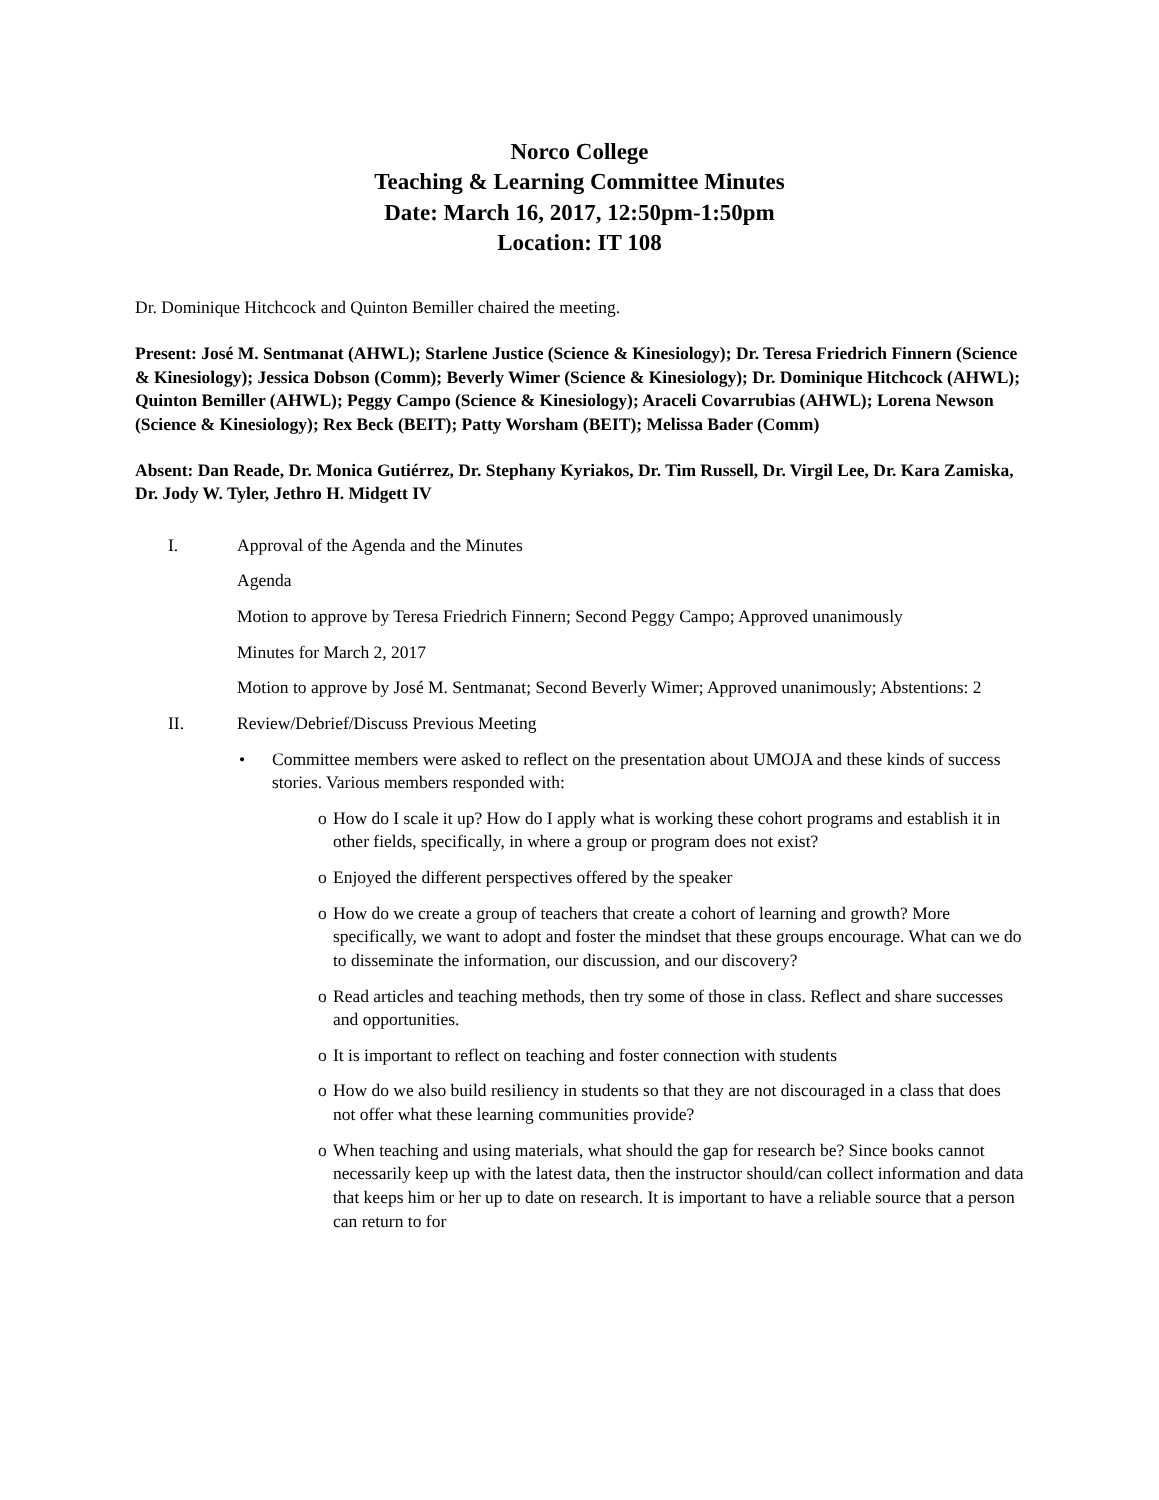Norco College
Teaching & Learning Committee Minutes
Date: March 16, 2017, 12:50pm-1:50pm
Location: IT 108
Dr. Dominique Hitchcock and Quinton Bemiller chaired the meeting.
Present: José M. Sentmanat (AHWL); Starlene Justice (Science & Kinesiology); Dr. Teresa Friedrich Finnern (Science & Kinesiology); Jessica Dobson (Comm); Beverly Wimer (Science & Kinesiology); Dr. Dominique Hitchcock (AHWL); Quinton Bemiller (AHWL); Peggy Campo (Science & Kinesiology); Araceli Covarrubias (AHWL); Lorena Newson (Science & Kinesiology); Rex Beck (BEIT); Patty Worsham (BEIT); Melissa Bader (Comm)
Absent: Dan Reade, Dr. Monica Gutiérrez, Dr. Stephany Kyriakos, Dr. Tim Russell, Dr. Virgil Lee, Dr. Kara Zamiska, Dr. Jody W. Tyler, Jethro H. Midgett IV
I. Approval of the Agenda and the Minutes
Agenda
Motion to approve by Teresa Friedrich Finnern; Second Peggy Campo; Approved unanimously
Minutes for March 2, 2017
Motion to approve by José M. Sentmanat; Second Beverly Wimer; Approved unanimously; Abstentions: 2
II. Review/Debrief/Discuss Previous Meeting
• Committee members were asked to reflect on the presentation about UMOJA and these kinds of success stories. Various members responded with:
o How do I scale it up? How do I apply what is working these cohort programs and establish it in other fields, specifically, in where a group or program does not exist?
o Enjoyed the different perspectives offered by the speaker
o How do we create a group of teachers that create a cohort of learning and growth? More specifically, we want to adopt and foster the mindset that these groups encourage. What can we do to disseminate the information, our discussion, and our discovery?
o Read articles and teaching methods, then try some of those in class. Reflect and share successes and opportunities.
o It is important to reflect on teaching and foster connection with students
o How do we also build resiliency in students so that they are not discouraged in a class that does not offer what these learning communities provide?
o When teaching and using materials, what should the gap for research be? Since books cannot necessarily keep up with the latest data, then the instructor should/can collect information and data that keeps him or her up to date on research. It is important to have a reliable source that a person can return to for